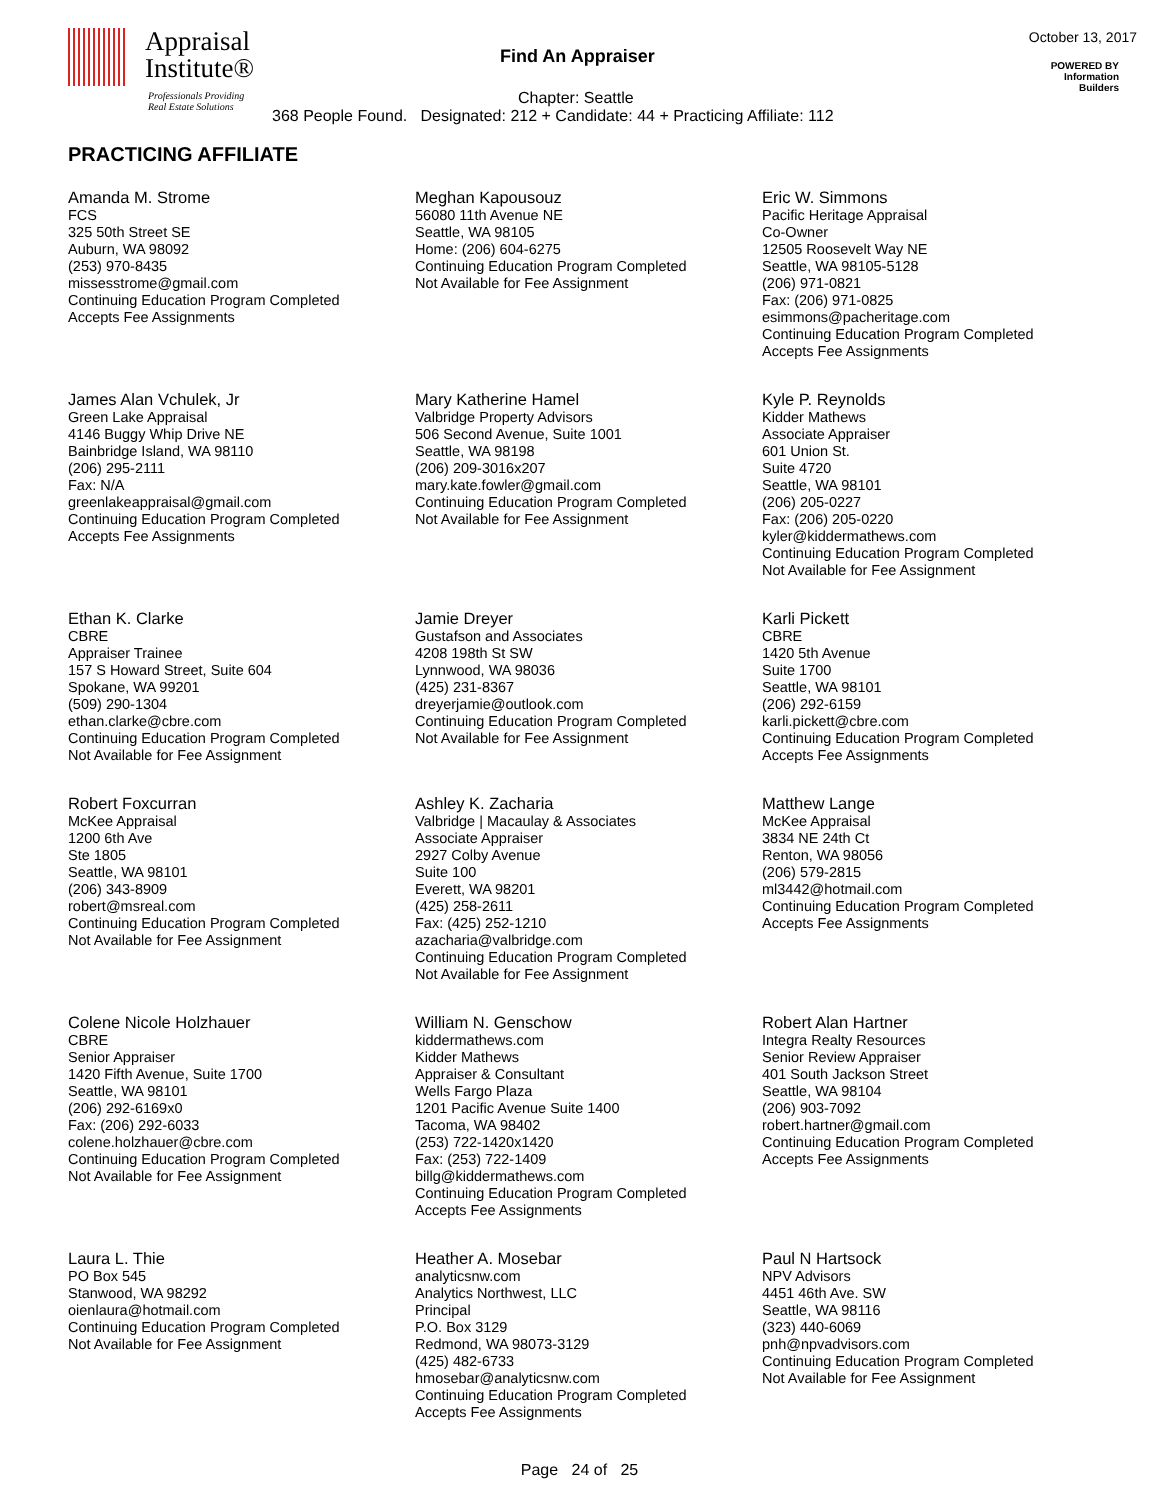Appraisal
Institute®
Professionals Providing
Real Estate Solutions
Find An Appraiser
October 13, 2017
POWERED BY
Information
Builders
Chapter: Seattle
368 People Found. Designated: 212 + Candidate: 44 + Practicing Affiliate: 112
PRACTICING AFFILIATE
Amanda M. Strome
FCS
325 50th Street SE
Auburn, WA 98092
(253) 970-8435
missesstrome@gmail.com
Continuing Education Program Completed
Accepts Fee Assignments
Meghan Kapousouz
56080 11th Avenue NE
Seattle, WA 98105
Home: (206) 604-6275
Continuing Education Program Completed
Not Available for Fee Assignment
Eric W. Simmons
Pacific Heritage Appraisal
Co-Owner
12505 Roosevelt Way NE
Seattle, WA 98105-5128
(206) 971-0821
Fax: (206) 971-0825
esimmons@pacheritage.com
Continuing Education Program Completed
Accepts Fee Assignments
James Alan Vchulek, Jr
Green Lake Appraisal
4146 Buggy Whip Drive NE
Bainbridge Island, WA 98110
(206) 295-2111
Fax: N/A
greenlakeappraisal@gmail.com
Continuing Education Program Completed
Accepts Fee Assignments
Mary Katherine Hamel
Valbridge Property Advisors
506 Second Avenue, Suite 1001
Seattle, WA 98198
(206) 209-3016x207
mary.kate.fowler@gmail.com
Continuing Education Program Completed
Not Available for Fee Assignment
Kyle P. Reynolds
Kidder Mathews
Associate Appraiser
601 Union St.
Suite 4720
Seattle, WA 98101
(206) 205-0227
Fax: (206) 205-0220
kyler@kiddermathews.com
Continuing Education Program Completed
Not Available for Fee Assignment
Ethan K. Clarke
CBRE
Appraiser Trainee
157 S Howard Street, Suite 604
Spokane, WA 99201
(509) 290-1304
ethan.clarke@cbre.com
Continuing Education Program Completed
Not Available for Fee Assignment
Jamie Dreyer
Gustafson and Associates
4208 198th St SW
Lynnwood, WA 98036
(425) 231-8367
dreyerjamie@outlook.com
Continuing Education Program Completed
Not Available for Fee Assignment
Karli Pickett
CBRE
1420 5th Avenue
Suite 1700
Seattle, WA 98101
(206) 292-6159
karli.pickett@cbre.com
Continuing Education Program Completed
Accepts Fee Assignments
Robert Foxcurran
McKee Appraisal
1200 6th Ave
Ste 1805
Seattle, WA 98101
(206) 343-8909
robert@msreal.com
Continuing Education Program Completed
Not Available for Fee Assignment
Ashley K. Zacharia
Valbridge | Macaulay & Associates
Associate Appraiser
2927 Colby Avenue
Suite 100
Everett, WA 98201
(425) 258-2611
Fax: (425) 252-1210
azacharia@valbridge.com
Continuing Education Program Completed
Not Available for Fee Assignment
Matthew Lange
McKee Appraisal
3834 NE 24th Ct
Renton, WA 98056
(206) 579-2815
ml3442@hotmail.com
Continuing Education Program Completed
Accepts Fee Assignments
Colene Nicole Holzhauer
CBRE
Senior Appraiser
1420 Fifth Avenue, Suite 1700
Seattle, WA 98101
(206) 292-6169x0
Fax: (206) 292-6033
colene.holzhauer@cbre.com
Continuing Education Program Completed
Not Available for Fee Assignment
William N. Genschow
kiddermathews.com
Kidder Mathews
Appraiser & Consultant
Wells Fargo Plaza
1201 Pacific Avenue Suite 1400
Tacoma, WA 98402
(253) 722-1420x1420
Fax: (253) 722-1409
billg@kiddermathews.com
Continuing Education Program Completed
Accepts Fee Assignments
Robert Alan Hartner
Integra Realty Resources
Senior Review Appraiser
401 South Jackson Street
Seattle, WA 98104
(206) 903-7092
robert.hartner@gmail.com
Continuing Education Program Completed
Accepts Fee Assignments
Laura L. Thie
PO Box 545
Stanwood, WA 98292
oienlaura@hotmail.com
Continuing Education Program Completed
Not Available for Fee Assignment
Heather A. Mosebar
analyticsnw.com
Analytics Northwest, LLC
Principal
P.O. Box 3129
Redmond, WA 98073-3129
(425) 482-6733
hmosebar@analyticsnw.com
Continuing Education Program Completed
Accepts Fee Assignments
Paul N Hartsock
NPV Advisors
4451 46th Ave. SW
Seattle, WA 98116
(323) 440-6069
pnh@npvadvisors.com
Continuing Education Program Completed
Not Available for Fee Assignment
Page 24 of 25